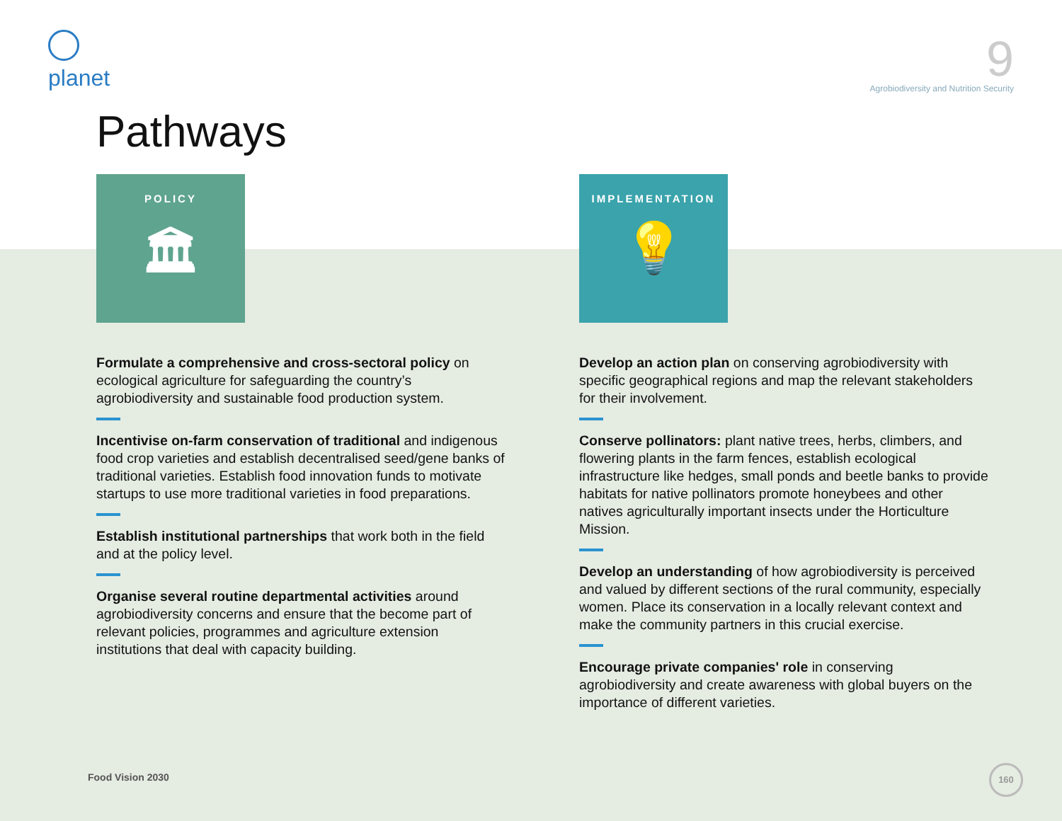planet
9
Agrobiodiversity and Nutrition Security
Pathways
POLICY
🏛
Formulate a comprehensive and cross-sectoral policy on ecological agriculture for safeguarding the country’s agrobiodiversity and sustainable food production system.
Incentivise on-farm conservation of traditional and indigenous food crop varieties and establish decentralised seed/gene banks of traditional varieties. Establish food innovation funds to motivate startups to use more traditional varieties in food preparations.
Establish institutional partnerships that work both in the field and at the policy level.
Organise several routine departmental activities around agrobiodiversity concerns and ensure that the become part of relevant policies, programmes and agriculture extension institutions that deal with capacity building.
IMPLEMENTATION
💡
Develop an action plan on conserving agrobiodiversity with specific geographical regions and map the relevant stakeholders for their involvement.
Conserve pollinators: plant native trees, herbs, climbers, and flowering plants in the farm fences, establish ecological infrastructure like hedges, small ponds and beetle banks to provide habitats for native pollinators promote honeybees and other natives agriculturally important insects under the Horticulture Mission.
Develop an understanding of how agrobiodiversity is perceived and valued by different sections of the rural community, especially women. Place its conservation in a locally relevant context and make the community partners in this crucial exercise.
Encourage private companies' role in conserving agrobiodiversity and create awareness with global buyers on the importance of different varieties.
Food Vision 2030
160